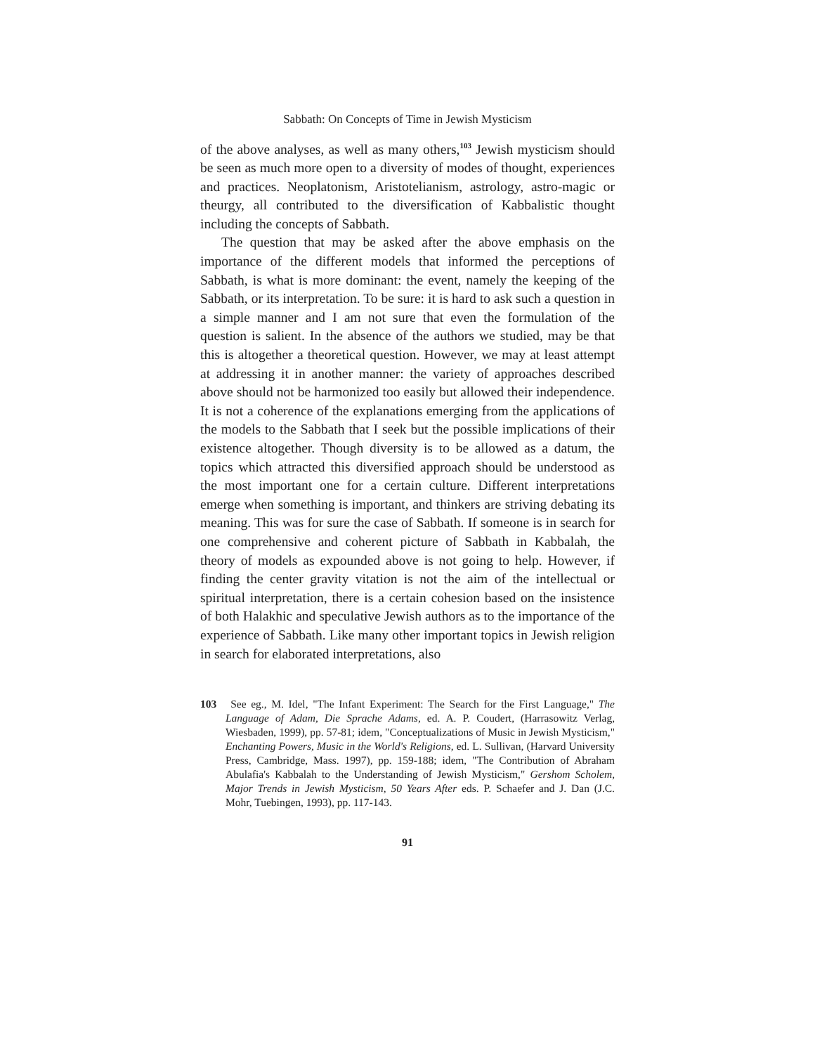Sabbath: On Concepts of Time in Jewish Mysticism
of the above analyses, as well as many others,<sup>103</sup> Jewish mysticism should be seen as much more open to a diversity of modes of thought, experiences and practices. Neoplatonism, Aristotelianism, astrology, astro-magic or theurgy, all contributed to the diversification of Kabbalistic thought including the concepts of Sabbath.
The question that may be asked after the above emphasis on the importance of the different models that informed the perceptions of Sabbath, is what is more dominant: the event, namely the keeping of the Sabbath, or its interpretation. To be sure: it is hard to ask such a question in a simple manner and I am not sure that even the formulation of the question is salient. In the absence of the authors we studied, may be that this is altogether a theoretical question. However, we may at least attempt at addressing it in another manner: the variety of approaches described above should not be harmonized too easily but allowed their independence. It is not a coherence of the explanations emerging from the applications of the models to the Sabbath that I seek but the possible implications of their existence altogether. Though diversity is to be allowed as a datum, the topics which attracted this diversified approach should be understood as the most important one for a certain culture. Different interpretations emerge when something is important, and thinkers are striving debating its meaning. This was for sure the case of Sabbath. If someone is in search for one comprehensive and coherent picture of Sabbath in Kabbalah, the theory of models as expounded above is not going to help. However, if finding the center gravity vitation is not the aim of the intellectual or spiritual interpretation, there is a certain cohesion based on the insistence of both Halakhic and speculative Jewish authors as to the importance of the experience of Sabbath. Like many other important topics in Jewish religion in search for elaborated interpretations, also
103 See eg., M. Idel, "The Infant Experiment: The Search for the First Language," The Language of Adam, Die Sprache Adams, ed. A. P. Coudert, (Harrasowitz Verlag, Wiesbaden, 1999), pp. 57-81; idem, "Conceptualizations of Music in Jewish Mysticism," Enchanting Powers, Music in the World's Religions, ed. L. Sullivan, (Harvard University Press, Cambridge, Mass. 1997), pp. 159-188; idem, "The Contribution of Abraham Abulafia's Kabbalah to the Understanding of Jewish Mysticism," Gershom Scholem, Major Trends in Jewish Mysticism, 50 Years After eds. P. Schaefer and J. Dan (J.C. Mohr, Tuebingen, 1993), pp. 117-143.
91